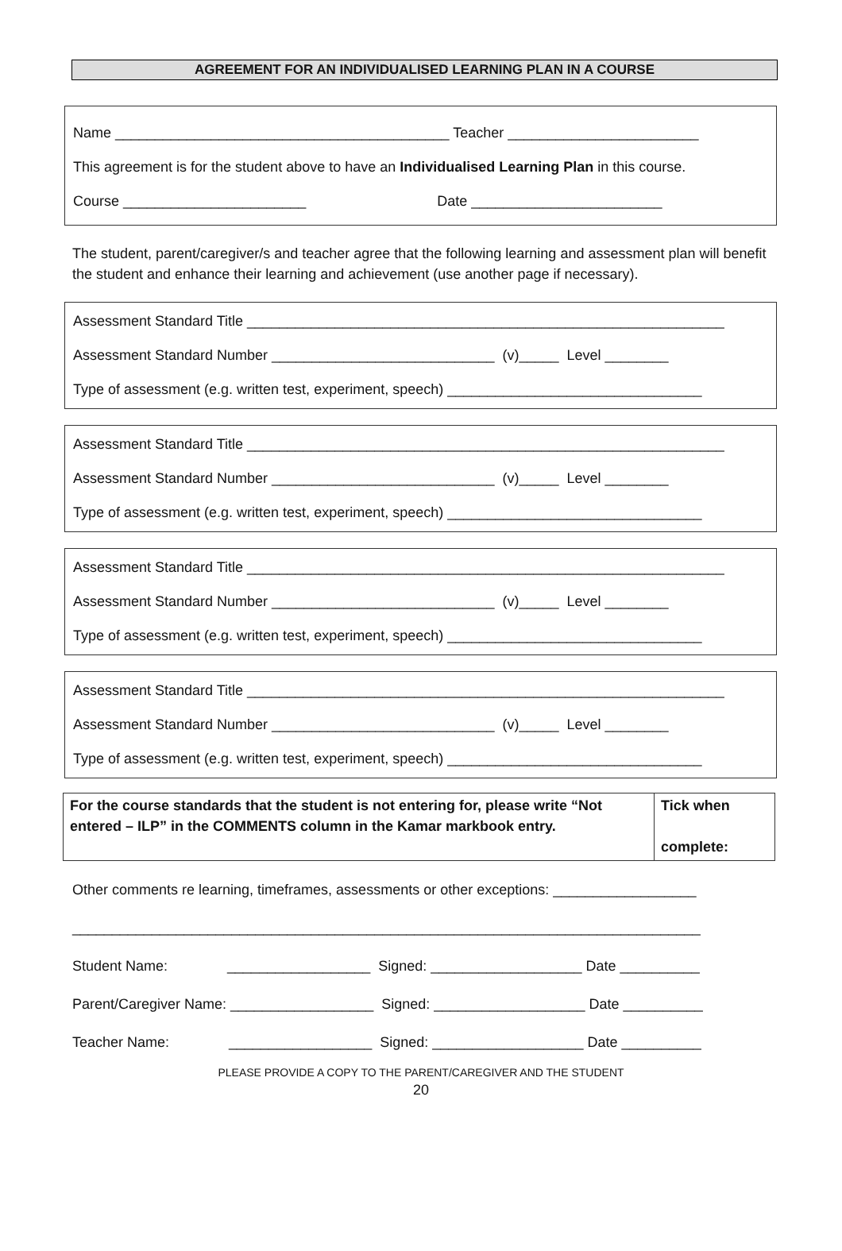AGREEMENT FOR AN INDIVIDUALISED LEARNING PLAN IN A COURSE
Name __________________________________________ Teacher ________________________
This agreement is for the student above to have an Individualised Learning Plan in this course.
Course _______________________ Date ________________________
The student, parent/caregiver/s and teacher agree that the following learning and assessment plan will benefit the student and enhance their learning and achievement (use another page if necessary).
Assessment Standard Title ____________________________________________________________
Assessment Standard Number ____________________________ (v)_____ Level ________
Type of assessment (e.g. written test, experiment, speech) ________________________________
Assessment Standard Title ____________________________________________________________
Assessment Standard Number ____________________________ (v)_____ Level ________
Type of assessment (e.g. written test, experiment, speech) ________________________________
Assessment Standard Title ____________________________________________________________
Assessment Standard Number ____________________________ (v)_____ Level ________
Type of assessment (e.g. written test, experiment, speech) ________________________________
Assessment Standard Title ____________________________________________________________
Assessment Standard Number ____________________________ (v)_____ Level ________
Type of assessment (e.g. written test, experiment, speech) ________________________________
| For the course standards that the student is not entering for, please write “Not entered – ILP” in the COMMENTS column in the Kamar markbook entry. | Tick when complete: |
Other comments re learning, timeframes, assessments or other exceptions: __________________
_______________________________________________________________________________
Student Name: __________________ Signed: ___________________ Date __________
Parent/Caregiver Name: __________________ Signed: ___________________ Date __________
Teacher Name: __________________ Signed: ___________________ Date __________
PLEASE PROVIDE A COPY TO THE PARENT/CAREGIVER AND THE STUDENT
20